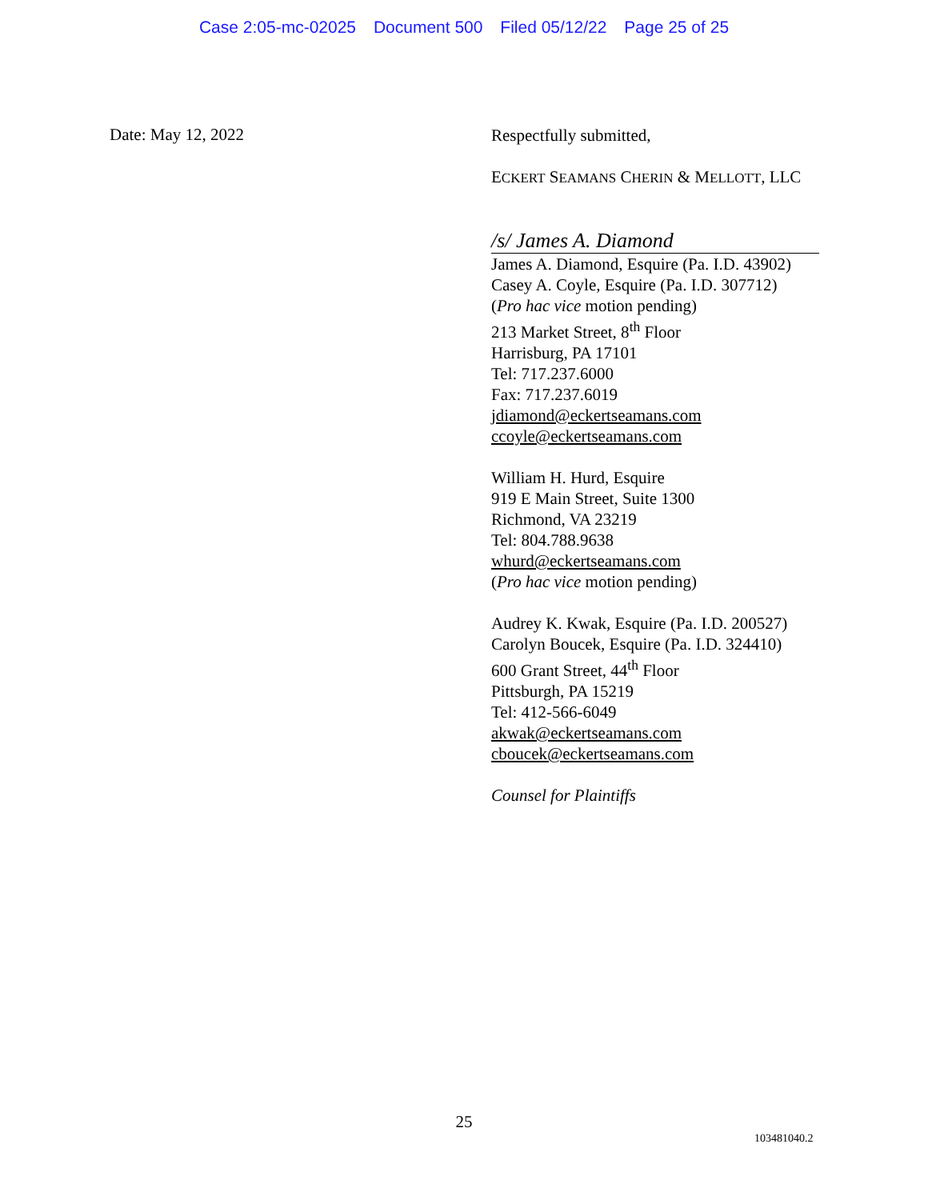Case 2:05-mc-02025 Document 500 Filed 05/12/22 Page 25 of 25
Date: May 12, 2022
Respectfully submitted,
ECKERT SEAMANS CHERIN & MELLOTT, LLC
/s/ James A. Diamond
James A. Diamond, Esquire (Pa. I.D. 43902)
Casey A. Coyle, Esquire (Pa. I.D. 307712)
(Pro hac vice motion pending)
213 Market Street, 8<sup>th</sup> Floor
Harrisburg, PA 17101
Tel: 717.237.6000
Fax: 717.237.6019
jdiamond@eckertseamans.com
ccoyle@eckertseamans.com
William H. Hurd, Esquire
919 E Main Street, Suite 1300
Richmond, VA 23219
Tel: 804.788.9638
whurd@eckertseamans.com
(Pro hac vice motion pending)
Audrey K. Kwak, Esquire (Pa. I.D. 200527)
Carolyn Boucek, Esquire (Pa. I.D. 324410)
600 Grant Street, 44<sup>th</sup> Floor
Pittsburgh, PA 15219
Tel: 412-566-6049
akwak@eckertseamans.com
cboucek@eckertseamans.com
Counsel for Plaintiffs
25
103481040.2